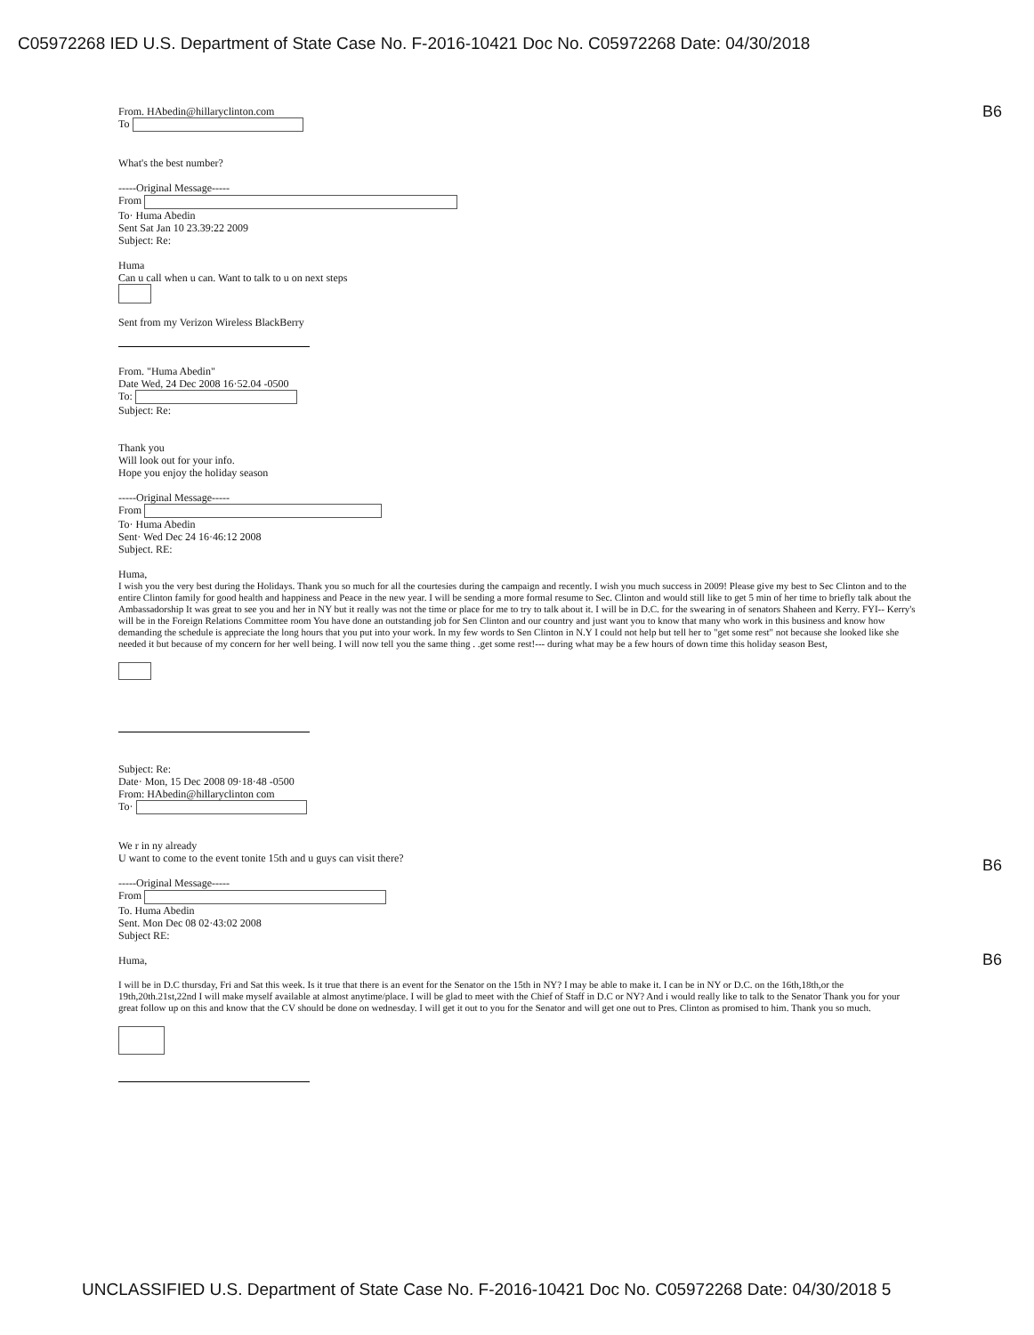C05972268 IED U.S. Department of State Case No. F-2016-10421 Doc No. C05972268 Date: 04/30/2018
B6
B6
B6
From. HAbedin@hillaryclinton.com
To
What's the best number?
-----Original Message-----
From
To· Huma Abedin
Sent Sat Jan 10 23.39:22 2009
Subject: Re:
Huma
Can u call when u can. Want to talk to u on next steps
Sent from my Verizon Wireless BlackBerry
From. "Huma Abedin"
Date Wed, 24 Dec 2008 16·52.04 -0500
To:
Subject: Re:
Thank you
Will look out for your info.
Hope you enjoy the holiday season
-----Original Message-----
From
To· Huma Abedin
Sent· Wed Dec 24 16·46:12 2008
Subject. RE:
Huma,
I wish you the very best during the Holidays. Thank you so much for all the courtesies during the campaign and recently. I wish you much success in 2009! Please give my best to Sec Clinton and to the entire Clinton family for good health and happiness and Peace in the new year. I will be sending a more formal resume to Sec. Clinton and would still like to get 5 min of her time to briefly talk about the Ambassadorship It was great to see you and her in NY but it really was not the time or place for me to try to talk about it. I will be in D.C. for the swearing in of senators Shaheen and Kerry. FYI-- Kerry's will be in the Foreign Relations Committee room You have done an outstanding job for Sen Clinton and our country and just want you to know that many who work in this business and know how demanding the schedule is appreciate the long hours that you put into your work. In my few words to Sen Clinton in N.Y I could not help but tell her to "get some rest" not because she looked like she needed it but because of my concern for her well being. I will now tell you the same thing . .get some rest!--- during what may be a few hours of down time this holiday season Best,
Subject: Re:
Date· Mon, 15 Dec 2008 09·18·48 -0500
From: HAbedin@hillaryclinton com
To·
We r in ny already
U want to come to the event tonite 15th and u guys can visit there?
-----Original Message-----
From
To. Huma Abedin
Sent. Mon Dec 08 02·43:02 2008
Subject RE:
Huma,
I will be in D.C thursday, Fri and Sat this week. Is it true that there is an event for the Senator on the 15th in NY? I may be able to make it. I can be in NY or D.C. on the 16th,18th,or the 19th,20th.21st,22nd I will make myself available at almost anytime/place. I will be glad to meet with the Chief of Staff in D.C or NY? And i would really like to talk to the Senator Thank you for your great follow up on this and know that the CV should be done on wednesday. I will get it out to you for the Senator and will get one out to Pres. Clinton as promised to him. Thank you so much.
UNCLASSIFIED U.S. Department of State Case No. F-2016-10421 Doc No. C05972268 Date: 04/30/2018 5